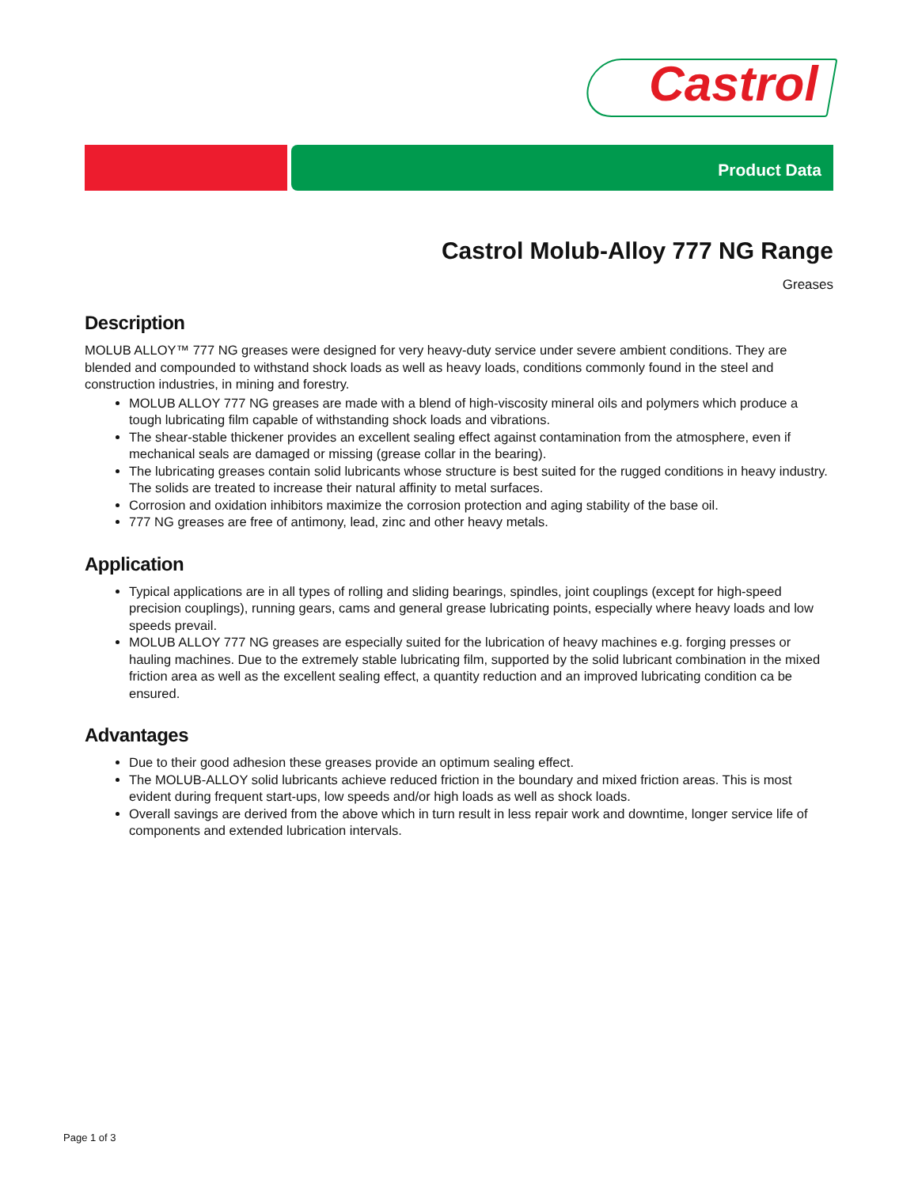Castrol
Product Data
Castrol Molub-Alloy 777 NG Range
Greases
Description
MOLUB ALLOY™ 777 NG greases were designed for very heavy-duty service under severe ambient conditions. They are blended and compounded to withstand shock loads as well as heavy loads, conditions commonly found in the steel and construction industries, in mining and forestry.
MOLUB ALLOY 777 NG greases are made with a blend of high-viscosity mineral oils and polymers which produce a tough lubricating film capable of withstanding shock loads and vibrations.
The shear-stable thickener provides an excellent sealing effect against contamination from the atmosphere, even if mechanical seals are damaged or missing (grease collar in the bearing).
The lubricating greases contain solid lubricants whose structure is best suited for the rugged conditions in heavy industry. The solids are treated to increase their natural affinity to metal surfaces.
Corrosion and oxidation inhibitors maximize the corrosion protection and aging stability of the base oil.
777 NG greases are free of antimony, lead, zinc and other heavy metals.
Application
Typical applications are in all types of rolling and sliding bearings, spindles, joint couplings (except for high-speed precision couplings), running gears, cams and general grease lubricating points, especially where heavy loads and low speeds prevail.
MOLUB ALLOY 777 NG greases are especially suited for the lubrication of heavy machines e.g. forging presses or hauling machines. Due to the extremely stable lubricating film, supported by the solid lubricant combination in the mixed friction area as well as the excellent sealing effect, a quantity reduction and an improved lubricating condition ca be ensured.
Advantages
Due to their good adhesion these greases provide an optimum sealing effect.
The MOLUB-ALLOY solid lubricants achieve reduced friction in the boundary and mixed friction areas. This is most evident during frequent start-ups, low speeds and/or high loads as well as shock loads.
Overall savings are derived from the above which in turn result in less repair work and downtime, longer service life of components and extended lubrication intervals.
Page 1 of 3